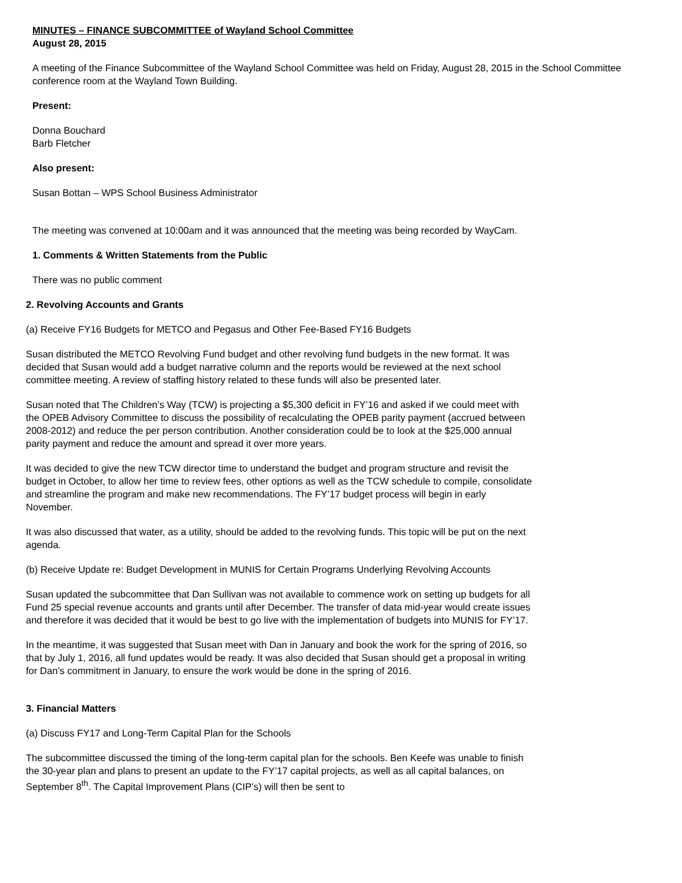MINUTES – FINANCE SUBCOMMITTEE of Wayland School Committee
August 28, 2015
A meeting of the Finance Subcommittee of the Wayland School Committee was held on Friday, August 28, 2015 in the School Committee conference room at the Wayland Town Building.
Present:
Donna Bouchard
Barb Fletcher
Also present:
Susan Bottan – WPS School Business Administrator
The meeting was convened at 10:00am and it was announced that the meeting was being recorded by WayCam.
1. Comments & Written Statements from the Public
There was no public comment
2. Revolving Accounts and Grants
(a) Receive FY16 Budgets for METCO and Pegasus and Other Fee-Based FY16 Budgets
Susan distributed the METCO Revolving Fund budget and other revolving fund budgets in the new format. It was decided that Susan would add a budget narrative column and the reports would be reviewed at the next school committee meeting. A review of staffing history related to these funds will also be presented later.
Susan noted that The Children’s Way (TCW) is projecting a $5,300 deficit in FY’16 and asked if we could meet with the OPEB Advisory Committee to discuss the possibility of recalculating the OPEB parity payment (accrued between 2008-2012) and reduce the per person contribution. Another consideration could be to look at the $25,000 annual parity payment and reduce the amount and spread it over more years.
It was decided to give the new TCW director time to understand the budget and program structure and revisit the budget in October, to allow her time to review fees, other options as well as the TCW schedule to compile, consolidate and streamline the program and make new recommendations. The FY’17 budget process will begin in early November.
It was also discussed that water, as a utility, should be added to the revolving funds. This topic will be put on the next agenda.
(b) Receive Update re: Budget Development in MUNIS for Certain Programs Underlying Revolving Accounts
Susan updated the subcommittee that Dan Sullivan was not available to commence work on setting up budgets for all Fund 25 special revenue accounts and grants until after December. The transfer of data mid-year would create issues and therefore it was decided that it would be best to go live with the implementation of budgets into MUNIS for FY’17.
In the meantime, it was suggested that Susan meet with Dan in January and book the work for the spring of 2016, so that by July 1, 2016, all fund updates would be ready. It was also decided that Susan should get a proposal in writing for Dan’s commitment in January, to ensure the work would be done in the spring of 2016.
3. Financial Matters
(a) Discuss FY17 and Long-Term Capital Plan for the Schools
The subcommittee discussed the timing of the long-term capital plan for the schools. Ben Keefe was unable to finish the 30-year plan and plans to present an update to the FY’17 capital projects, as well as all capital balances, on September 8<sup>th</sup>. The Capital Improvement Plans (CIP’s) will then be sent to